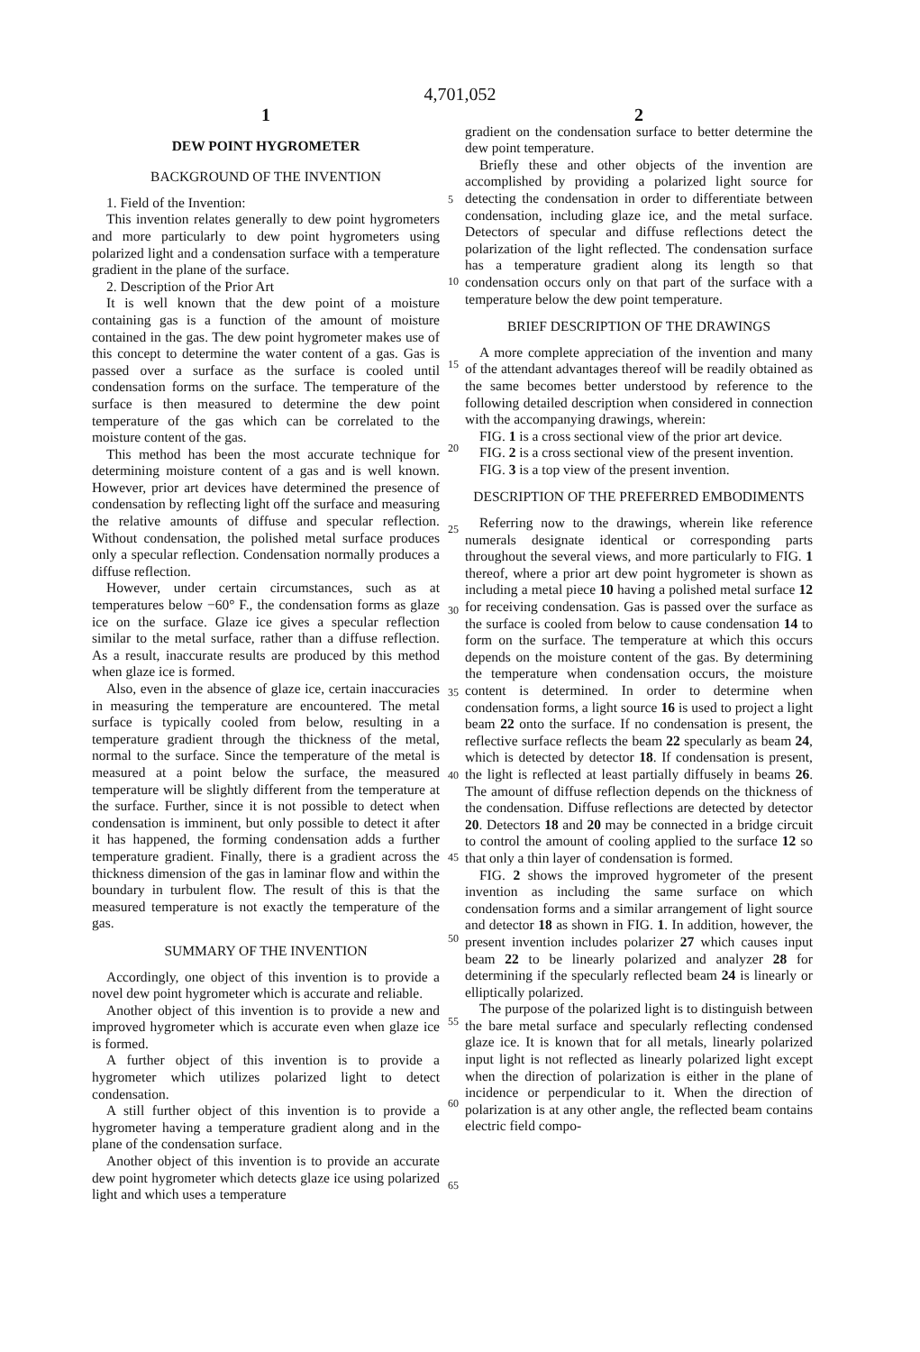4,701,052
1
DEW POINT HYGROMETER
BACKGROUND OF THE INVENTION
1. Field of the Invention:
This invention relates generally to dew point hygrometers and more particularly to dew point hygrometers using polarized light and a condensation surface with a temperature gradient in the plane of the surface.
2. Description of the Prior Art
It is well known that the dew point of a moisture containing gas is a function of the amount of moisture contained in the gas. The dew point hygrometer makes use of this concept to determine the water content of a gas. Gas is passed over a surface as the surface is cooled until condensation forms on the surface. The temperature of the surface is then measured to determine the dew point temperature of the gas which can be correlated to the moisture content of the gas.
This method has been the most accurate technique for determining moisture content of a gas and is well known. However, prior art devices have determined the presence of condensation by reflecting light off the surface and measuring the relative amounts of diffuse and specular reflection. Without condensation, the polished metal surface produces only a specular reflection. Condensation normally produces a diffuse reflection.
However, under certain circumstances, such as at temperatures below −60° F., the condensation forms as glaze ice on the surface. Glaze ice gives a specular reflection similar to the metal surface, rather than a diffuse reflection. As a result, inaccurate results are produced by this method when glaze ice is formed.
Also, even in the absence of glaze ice, certain inaccuracies in measuring the temperature are encountered. The metal surface is typically cooled from below, resulting in a temperature gradient through the thickness of the metal, normal to the surface. Since the temperature of the metal is measured at a point below the surface, the measured temperature will be slightly different from the temperature at the surface. Further, since it is not possible to detect when condensation is imminent, but only possible to detect it after it has happened, the forming condensation adds a further temperature gradient. Finally, there is a gradient across the thickness dimension of the gas in laminar flow and within the boundary in turbulent flow. The result of this is that the measured temperature is not exactly the temperature of the gas.
SUMMARY OF THE INVENTION
Accordingly, one object of this invention is to provide a novel dew point hygrometer which is accurate and reliable.
Another object of this invention is to provide a new and improved hygrometer which is accurate even when glaze ice is formed.
A further object of this invention is to provide a hygrometer which utilizes polarized light to detect condensation.
A still further object of this invention is to provide a hygrometer having a temperature gradient along and in the plane of the condensation surface.
Another object of this invention is to provide an accurate dew point hygrometer which detects glaze ice using polarized light and which uses a temperature
2
gradient on the condensation surface to better determine the dew point temperature.
Briefly these and other objects of the invention are accomplished by providing a polarized light source for detecting the condensation in order to differentiate between condensation, including glaze ice, and the metal surface. Detectors of specular and diffuse reflections detect the polarization of the light reflected. The condensation surface has a temperature gradient along its length so that condensation occurs only on that part of the surface with a temperature below the dew point temperature.
BRIEF DESCRIPTION OF THE DRAWINGS
A more complete appreciation of the invention and many of the attendant advantages thereof will be readily obtained as the same becomes better understood by reference to the following detailed description when considered in connection with the accompanying drawings, wherein:
FIG. 1 is a cross sectional view of the prior art device.
FIG. 2 is a cross sectional view of the present invention.
FIG. 3 is a top view of the present invention.
DESCRIPTION OF THE PREFERRED EMBODIMENTS
Referring now to the drawings, wherein like reference numerals designate identical or corresponding parts throughout the several views, and more particularly to FIG. 1 thereof, where a prior art dew point hygrometer is shown as including a metal piece 10 having a polished metal surface 12 for receiving condensation. Gas is passed over the surface as the surface is cooled from below to cause condensation 14 to form on the surface. The temperature at which this occurs depends on the moisture content of the gas. By determining the temperature when condensation occurs, the moisture content is determined. In order to determine when condensation forms, a light source 16 is used to project a light beam 22 onto the surface. If no condensation is present, the reflective surface reflects the beam 22 specularly as beam 24, which is detected by detector 18. If condensation is present, the light is reflected at least partially diffusely in beams 26. The amount of diffuse reflection depends on the thickness of the condensation. Diffuse reflections are detected by detector 20. Detectors 18 and 20 may be connected in a bridge circuit to control the amount of cooling applied to the surface 12 so that only a thin layer of condensation is formed.
FIG. 2 shows the improved hygrometer of the present invention as including the same surface on which condensation forms and a similar arrangement of light source and detector 18 as shown in FIG. 1. In addition, however, the present invention includes polarizer 27 which causes input beam 22 to be linearly polarized and analyzer 28 for determining if the specularly reflected beam 24 is linearly or elliptically polarized.
The purpose of the polarized light is to distinguish between the bare metal surface and specularly reflecting condensed glaze ice. It is known that for all metals, linearly polarized input light is not reflected as linearly polarized light except when the direction of polarization is either in the plane of incidence or perpendicular to it. When the direction of polarization is at any other angle, the reflected beam contains electric field compo-
5
10
15
20
25
30
35
40
45
50
55
60
65